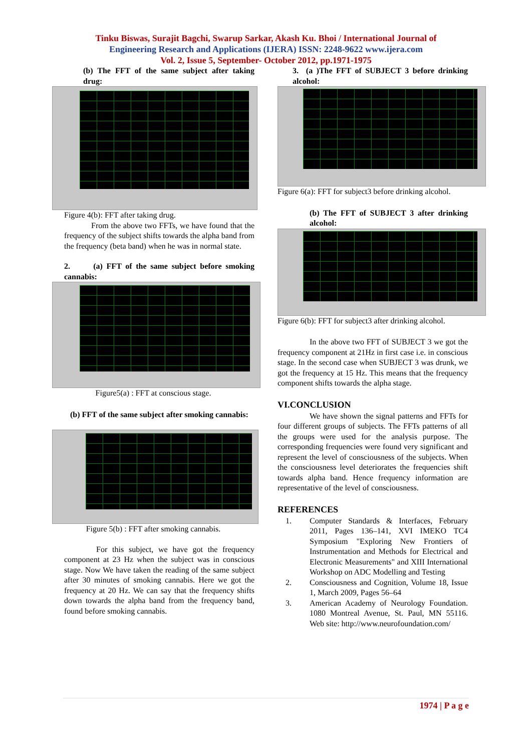Tinku Biswas, Surajit Bagchi, Swarup Sarkar, Akash Ku. Bhoi / International Journal of
Engineering Research and Applications (IJERA) ISSN: 2248-9622 www.ijera.com
Vol. 2, Issue 5, September- October 2012, pp.1971-1975
(b) The FFT of the same subject after taking drug:
Figure 4(b): FFT after taking drug.
From the above two FFTs, we have found that the frequency of the subject shifts towards the alpha band from the frequency (beta band) when he was in normal state.
2. (a) FFT of the same subject before smoking cannabis:
Figure5(a) : FFT at conscious stage.
(b) FFT of the same subject after smoking cannabis:
Figure 5(b) : FFT after smoking cannabis.
For this subject, we have got the frequency component at 23 Hz when the subject was in conscious stage. Now We have taken the reading of the same subject after 30 minutes of smoking cannabis. Here we got the frequency at 20 Hz. We can say that the frequency shifts down towards the alpha band from the frequency band, found before smoking cannabis.
3. (a )The FFT of SUBJECT 3 before drinking alcohol:
Figure 6(a): FFT for subject3 before drinking alcohol.
(b) The FFT of SUBJECT 3 after drinking alcohol:
Figure 6(b): FFT for subject3 after drinking alcohol.
In the above two FFT of SUBJECT 3 we got the frequency component at 21Hz in first case i.e. in conscious stage. In the second case when SUBJECT 3 was drunk, we got the frequency at 15 Hz. This means that the frequency component shifts towards the alpha stage.
VI.CONCLUSION
We have shown the signal patterns and FFTs for four different groups of subjects. The FFTs patterns of all the groups were used for the analysis purpose. The corresponding frequencies were found very significant and represent the level of consciousness of the subjects. When the consciousness level deteriorates the frequencies shift towards alpha band. Hence frequency information are representative of the level of consciousness.
REFERENCES
1. Computer Standards & Interfaces, February 2011, Pages 136–141, XVI IMEKO TC4 Symposium "Exploring New Frontiers of Instrumentation and Methods for Electrical and Electronic Measurements" and XIII International Workshop on ADC Modelling and Testing
2. Consciousness and Cognition, Volume 18, Issue 1, March 2009, Pages 56–64
3. American Academy of Neurology Foundation. 1080 Montreal Avenue, St. Paul, MN 55116. Web site: http://www.neurofoundation.com/
1974 | P a g e